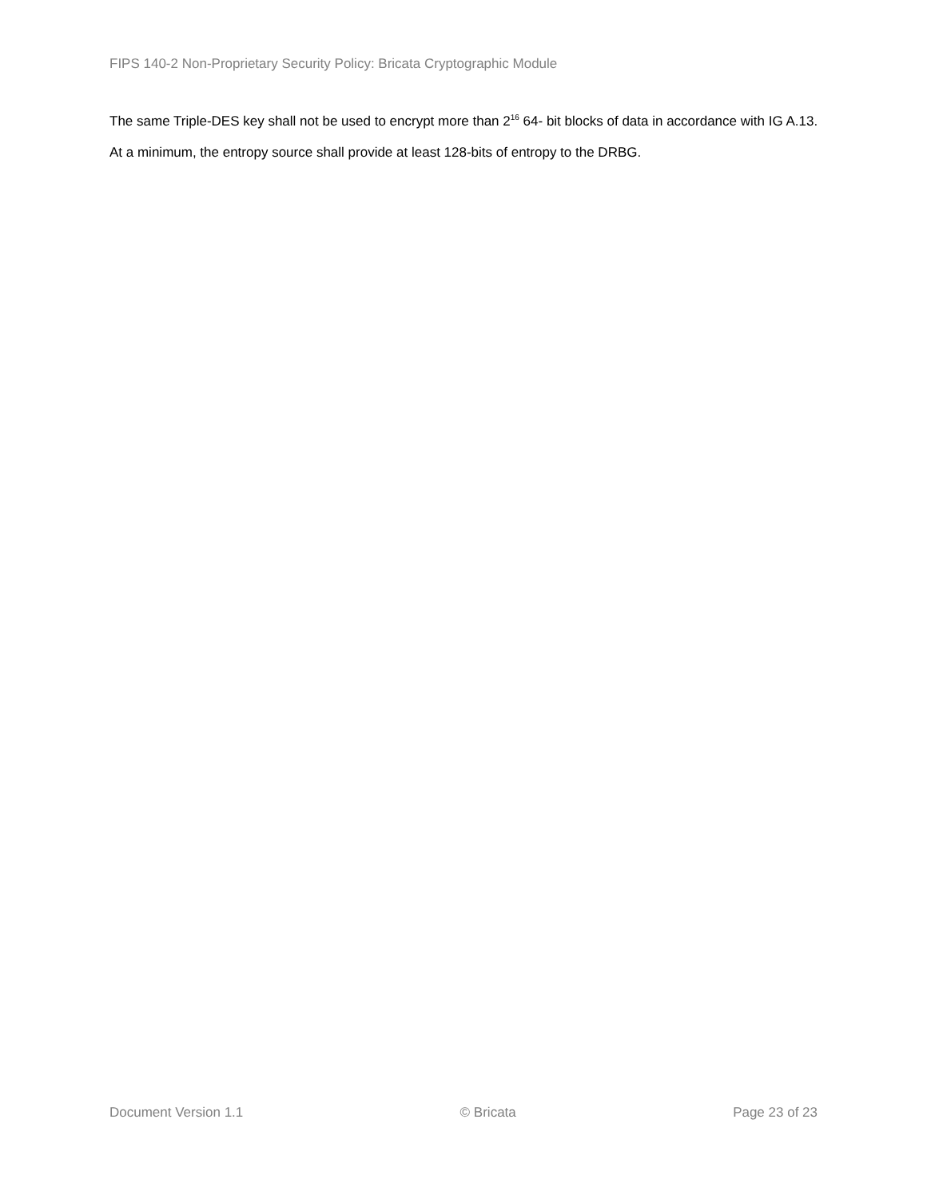FIPS 140-2 Non-Proprietary Security Policy: Bricata Cryptographic Module
The same Triple-DES key shall not be used to encrypt more than 2<sup>16</sup> 64- bit blocks of data in accordance with IG A.13.
At a minimum, the entropy source shall provide at least 128-bits of entropy to the DRBG.
Document Version 1.1 © Bricata Page 23 of 23